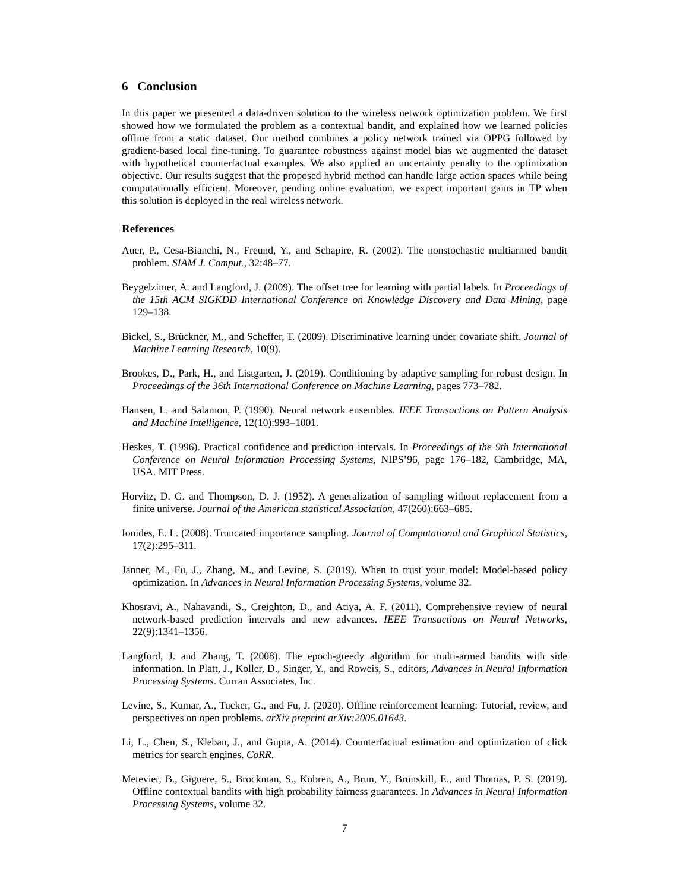6 Conclusion
In this paper we presented a data-driven solution to the wireless network optimization problem. We first showed how we formulated the problem as a contextual bandit, and explained how we learned policies offline from a static dataset. Our method combines a policy network trained via OPPG followed by gradient-based local fine-tuning. To guarantee robustness against model bias we augmented the dataset with hypothetical counterfactual examples. We also applied an uncertainty penalty to the optimization objective. Our results suggest that the proposed hybrid method can handle large action spaces while being computationally efficient. Moreover, pending online evaluation, we expect important gains in TP when this solution is deployed in the real wireless network.
References
Auer, P., Cesa-Bianchi, N., Freund, Y., and Schapire, R. (2002). The nonstochastic multiarmed bandit problem. SIAM J. Comput., 32:48–77.
Beygelzimer, A. and Langford, J. (2009). The offset tree for learning with partial labels. In Proceedings of the 15th ACM SIGKDD International Conference on Knowledge Discovery and Data Mining, page 129–138.
Bickel, S., Brückner, M., and Scheffer, T. (2009). Discriminative learning under covariate shift. Journal of Machine Learning Research, 10(9).
Brookes, D., Park, H., and Listgarten, J. (2019). Conditioning by adaptive sampling for robust design. In Proceedings of the 36th International Conference on Machine Learning, pages 773–782.
Hansen, L. and Salamon, P. (1990). Neural network ensembles. IEEE Transactions on Pattern Analysis and Machine Intelligence, 12(10):993–1001.
Heskes, T. (1996). Practical confidence and prediction intervals. In Proceedings of the 9th International Conference on Neural Information Processing Systems, NIPS’96, page 176–182, Cambridge, MA, USA. MIT Press.
Horvitz, D. G. and Thompson, D. J. (1952). A generalization of sampling without replacement from a finite universe. Journal of the American statistical Association, 47(260):663–685.
Ionides, E. L. (2008). Truncated importance sampling. Journal of Computational and Graphical Statistics, 17(2):295–311.
Janner, M., Fu, J., Zhang, M., and Levine, S. (2019). When to trust your model: Model-based policy optimization. In Advances in Neural Information Processing Systems, volume 32.
Khosravi, A., Nahavandi, S., Creighton, D., and Atiya, A. F. (2011). Comprehensive review of neural network-based prediction intervals and new advances. IEEE Transactions on Neural Networks, 22(9):1341–1356.
Langford, J. and Zhang, T. (2008). The epoch-greedy algorithm for multi-armed bandits with side information. In Platt, J., Koller, D., Singer, Y., and Roweis, S., editors, Advances in Neural Information Processing Systems. Curran Associates, Inc.
Levine, S., Kumar, A., Tucker, G., and Fu, J. (2020). Offline reinforcement learning: Tutorial, review, and perspectives on open problems. arXiv preprint arXiv:2005.01643.
Li, L., Chen, S., Kleban, J., and Gupta, A. (2014). Counterfactual estimation and optimization of click metrics for search engines. CoRR.
Metevier, B., Giguere, S., Brockman, S., Kobren, A., Brun, Y., Brunskill, E., and Thomas, P. S. (2019). Offline contextual bandits with high probability fairness guarantees. In Advances in Neural Information Processing Systems, volume 32.
7